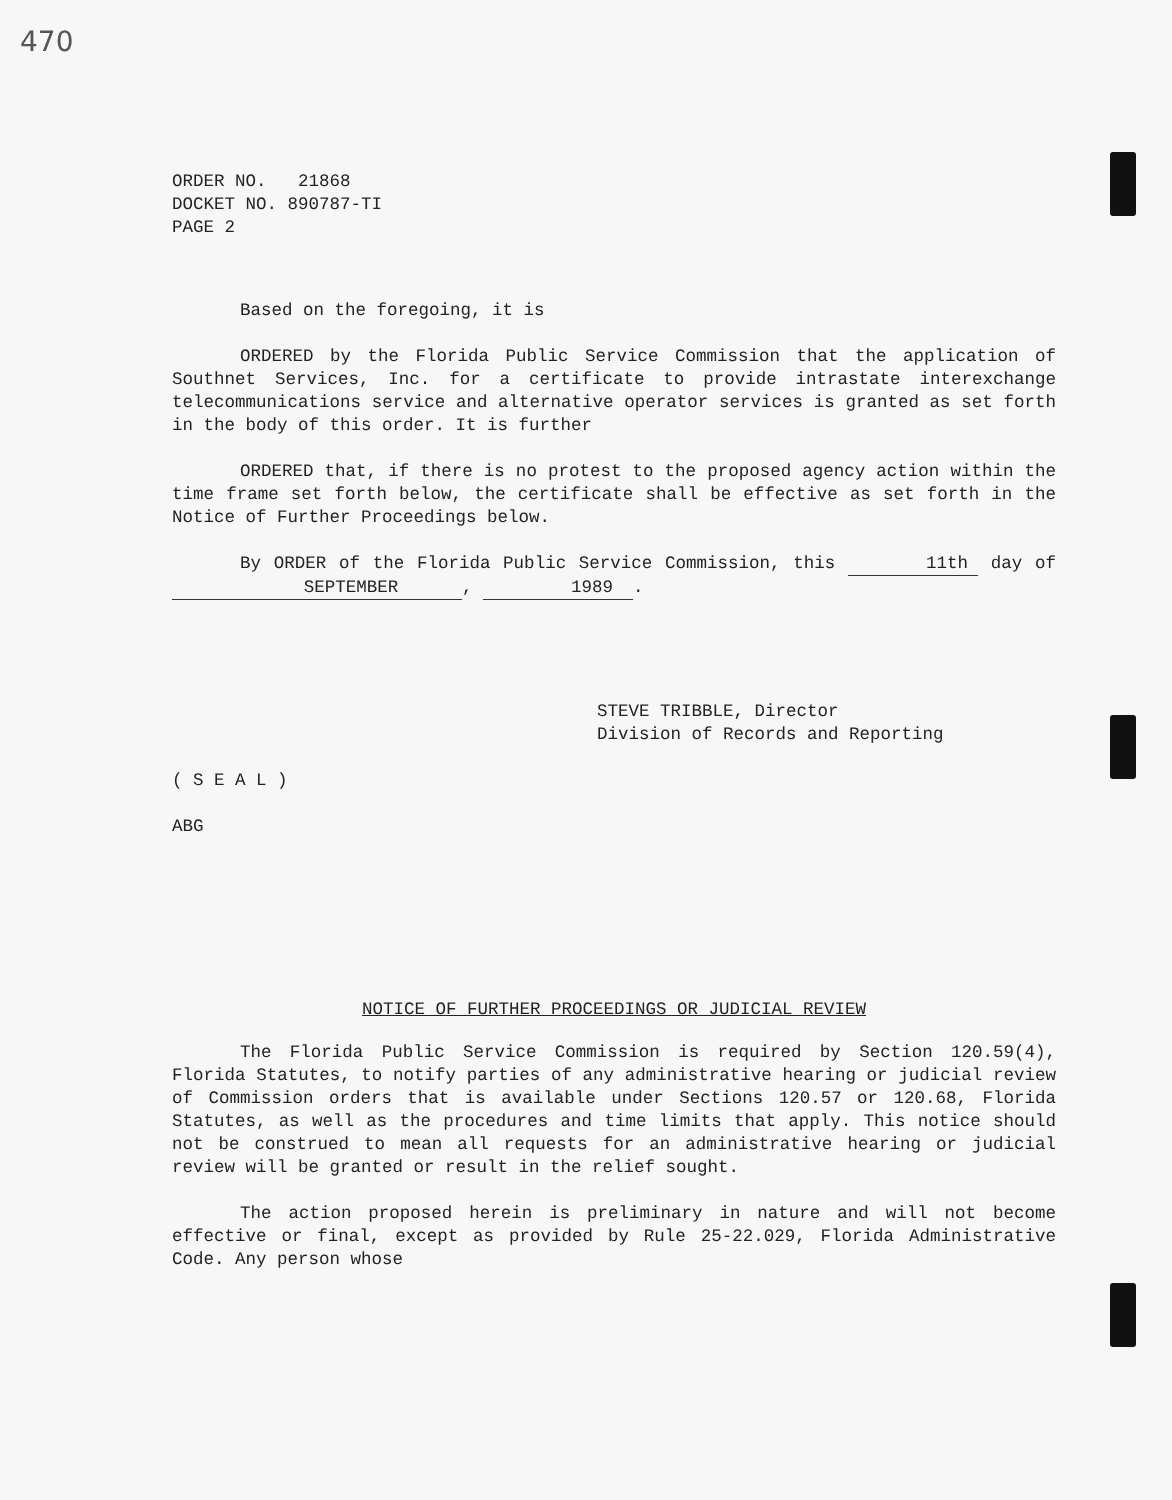470
ORDER NO. 21868
DOCKET NO. 890787-TI
PAGE 2
Based on the foregoing, it is
ORDERED by the Florida Public Service Commission that the application of Southnet Services, Inc. for a certificate to provide intrastate interexchange telecommunications service and alternative operator services is granted as set forth in the body of this order. It is further
ORDERED that, if there is no protest to the proposed agency action within the time frame set forth below, the certificate shall be effective as set forth in the Notice of Further Proceedings below.
By ORDER of the Florida Public Service Commission, this 11th day of SEPTEMBER, 1989.
STEVE TRIBBLE, Director
Division of Records and Reporting
( S E A L )
ABG
NOTICE OF FURTHER PROCEEDINGS OR JUDICIAL REVIEW
The Florida Public Service Commission is required by Section 120.59(4), Florida Statutes, to notify parties of any administrative hearing or judicial review of Commission orders that is available under Sections 120.57 or 120.68, Florida Statutes, as well as the procedures and time limits that apply. This notice should not be construed to mean all requests for an administrative hearing or judicial review will be granted or result in the relief sought.
The action proposed herein is preliminary in nature and will not become effective or final, except as provided by Rule 25-22.029, Florida Administrative Code. Any person whose